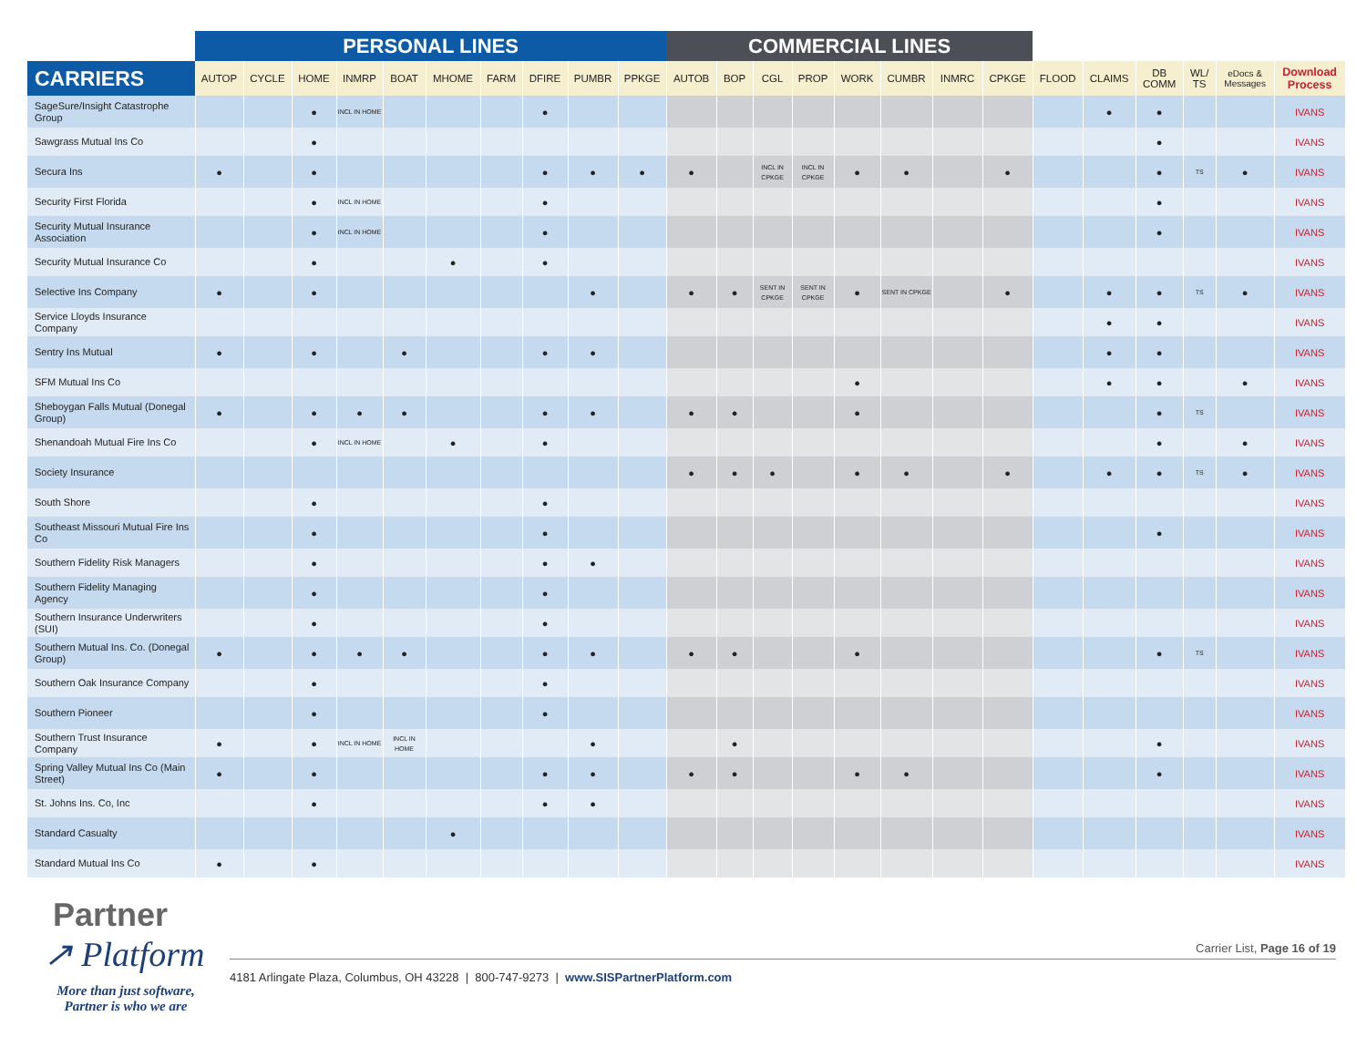| | PERSONAL LINES | | | | | | | | | | COMMERCIAL LINES | | | | | | | | | | | | | |
| --- | --- | --- | --- | --- | --- | --- | --- | --- | --- | --- | --- | --- | --- | --- | --- | --- | --- | --- | --- | --- | --- | --- | --- | --- |
| CARRIERS | AUTOP | CYCLE | HOME | INMRP | BOAT | MHOME | FARM | DFIRE | PUMBR | PPKGE | AUTOB | BOP | CGL | PROP | WORK | CUMBR | INMRC | CPKGE | FLOOD | CLAIMS | DB COMM | WL/ TS | eDocs & Messages | Download Process |
| SageSure/Insight Catastrophe Group | | | ● | INCL IN HOME | | | | ● | | | | | | | | | | | | ● | ● | | | IVANS |
| Sawgrass Mutual Ins Co | | | ● | | | | | | | | | | | | | | | | | | ● | | | IVANS |
| Secura Ins | ● | | ● | | | | | ● | ● | ● | ● | | INCL IN CPKGE | INCL IN CPKGE | ● | ● | | ● | | | ● | TS | ● | IVANS |
| Security First Florida | | | ● | INCL IN HOME | | | | ● | | | | | | | | | | | | | ● | | | IVANS |
| Security Mutual Insurance Association | | | ● | INCL IN HOME | | | | ● | | | | | | | | | | | | | ● | | | IVANS |
| Security Mutual Insurance Co | | | ● | | | ● | | ● | | | | | | | | | | | | | | | | IVANS |
| Selective Ins Company | ● | | ● | | | | | | ● | | ● | ● | SENT IN CPKGE | SENT IN CPKGE | ● | SENT IN CPKGE | | ● | | ● | ● | TS | ● | IVANS |
| Service Lloyds Insurance Company | | | | | | | | | | | | | | | | | | | | ● | ● | | | IVANS |
| Sentry Ins Mutual | ● | | ● | | ● | | | ● | ● | | | | | | | | | | | ● | ● | | | IVANS |
| SFM Mutual Ins Co | | | | | | | | | | | | | | | ● | | | | | ● | ● | | ● | IVANS |
| Sheboygan Falls Mutual (Donegal Group) | ● | | ● | ● | ● | | | ● | ● | | ● | ● | | | ● | | | | | | ● | TS | | IVANS |
| Shenandoah Mutual Fire Ins Co | | | ● | INCL IN HOME | | ● | | ● | | | | | | | | | | | | | ● | | ● | IVANS |
| Society Insurance | | | | | | | | | | | ● | ● | ● | | ● | ● | | ● | | ● | ● | TS | ● | IVANS |
| South Shore | | | ● | | | | | ● | | | | | | | | | | | | | | | | IVANS |
| Southeast Missouri Mutual Fire Ins Co | | | ● | | | | | ● | | | | | | | | | | | | | ● | | | IVANS |
| Southern Fidelity Risk Managers | | | ● | | | | | ● | ● | | | | | | | | | | | | | | | IVANS |
| Southern Fidelity Managing Agency | | | ● | | | | | ● | | | | | | | | | | | | | | | | IVANS |
| Southern Insurance Underwriters (SUI) | | | ● | | | | | ● | | | | | | | | | | | | | | | | IVANS |
| Southern Mutual Ins. Co. (Donegal Group) | ● | | ● | ● | ● | | | ● | ● | | ● | ● | | | ● | | | | | | ● | TS | | IVANS |
| Southern Oak Insurance Company | | | ● | | | | | ● | | | | | | | | | | | | | | | | IVANS |
| Southern Pioneer | | | ● | | | | | ● | | | | | | | | | | | | | | | | IVANS |
| Southern Trust Insurance Company | ● | | ● | INCL IN HOME | INCL IN HOME | | | | ● | | | ● | | | | | | | | | ● | | | IVANS |
| Spring Valley Mutual Ins Co (Main Street) | ● | | ● | | | | | ● | ● | | ● | ● | | | ● | ● | | | | | ● | | | IVANS |
| St. Johns Ins. Co, Inc | | | ● | | | | | ● | ● | | | | | | | | | | | | | | | IVANS |
| Standard Casualty | | | | | | ● | | | | | | | | | | | | | | | | | | IVANS |
| Standard Mutual Ins Co | ● | | ● | | | | | | | | | | | | | | | | | | | | | IVANS |
Partner
↗ Platform
More than just software,
Partner is who we are
Carrier List, Page 16 of 19
4181 Arlingate Plaza, Columbus, OH 43228 | 800-747-9273 | www.SISPartnerPlatform.com